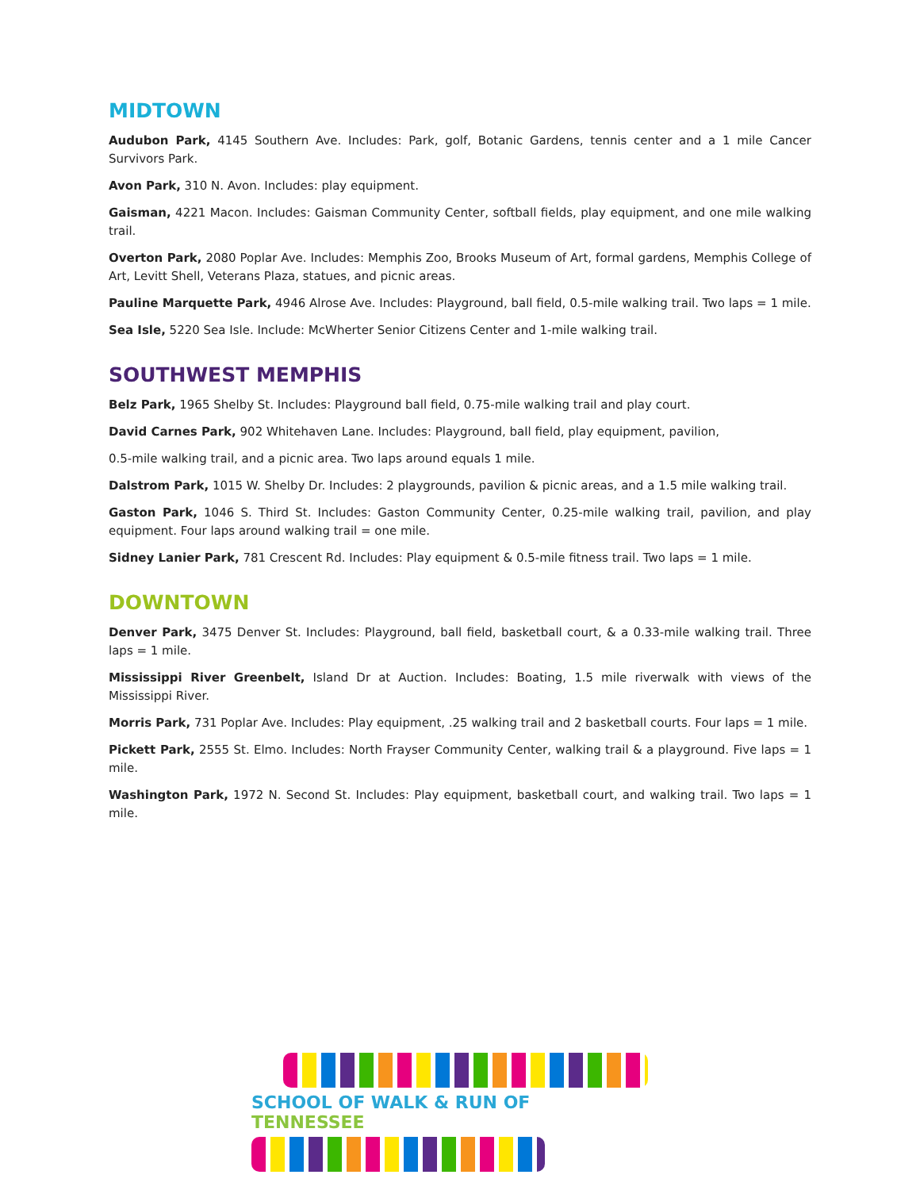MIDTOWN
Audubon Park, 4145 Southern Ave. Includes: Park, golf, Botanic Gardens, tennis center and a 1 mile Cancer Survivors Park.
Avon Park, 310 N. Avon. Includes: play equipment.
Gaisman, 4221 Macon. Includes: Gaisman Community Center, softball fields, play equipment, and one mile walking trail.
Overton Park, 2080 Poplar Ave. Includes: Memphis Zoo, Brooks Museum of Art, formal gardens, Memphis College of Art, Levitt Shell, Veterans Plaza, statues, and picnic areas.
Pauline Marquette Park, 4946 Alrose Ave. Includes: Playground, ball field, 0.5-mile walking trail. Two laps = 1 mile.
Sea Isle, 5220 Sea Isle. Include: McWherter Senior Citizens Center and 1-mile walking trail.
SOUTHWEST MEMPHIS
Belz Park, 1965 Shelby St. Includes: Playground ball field, 0.75-mile walking trail and play court.
David Carnes Park, 902 Whitehaven Lane. Includes: Playground, ball field, play equipment, pavilion,
0.5-mile walking trail, and a picnic area. Two laps around equals 1 mile.
Dalstrom Park, 1015 W. Shelby Dr. Includes: 2 playgrounds, pavilion & picnic areas, and a 1.5 mile walking trail.
Gaston Park, 1046 S. Third St. Includes: Gaston Community Center, 0.25-mile walking trail, pavilion, and play equipment. Four laps around walking trail = one mile.
Sidney Lanier Park, 781 Crescent Rd. Includes: Play equipment & 0.5-mile fitness trail. Two laps = 1 mile.
DOWNTOWN
Denver Park, 3475 Denver St. Includes: Playground, ball field, basketball court, & a 0.33-mile walking trail. Three laps = 1 mile.
Mississippi River Greenbelt, Island Dr at Auction. Includes: Boating, 1.5 mile riverwalk with views of the Mississippi River.
Morris Park, 731 Poplar Ave. Includes: Play equipment, .25 walking trail and 2 basketball courts. Four laps = 1 mile.
Pickett Park, 2555 St. Elmo. Includes: North Frayser Community Center, walking trail & a playground. Five laps = 1 mile.
Washington Park, 1972 N. Second St. Includes: Play equipment, basketball court, and walking trail. Two laps = 1 mile.
SCHOOL OF WALK & RUN OF TENNESSEE